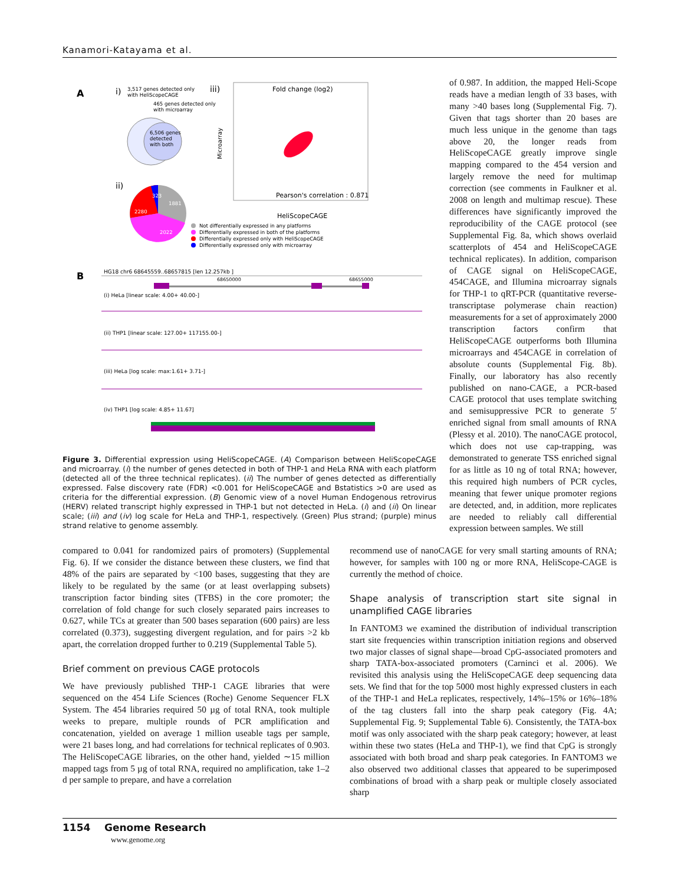Kanamori-Katayama et al.
A
i)
3,517 genes detected only
with HeliScopeCAGE
465 genes detected only
with microarray
6,506 genes
detected
with both
ii)
323
1881
2280
2022
iii)
Fold change (log2)
Pearson's correlation : 0.871
Microarray
HeliScopeCAGE
Not differentially expressed in any platforms
Differentially expressed in both of the platforms
Differentially expressed only with HeliScopeCAGE
Differentially expressed only with microarray
B
HG18 chr6 68645559..68657815 [len 12.257kb ]
68650000
68655000
(i) HeLa [linear scale: 4.00+ 40.00-]
(ii) THP1 [linear scale: 127.00+ 117155.00-]
(iii) HeLa [log scale: max:1.61+ 3.71-]
(iv) THP1 [log scale: 4.85+ 11.67]
Figure 3. Differential expression using HeliScopeCAGE. (A) Comparison between HeliScopeCAGE and microarray. (i) the number of genes detected in both of THP-1 and HeLa RNA with each platform (detected all of the three technical replicates). (ii) The number of genes detected as differentially expressed. False discovery rate (FDR) <0.001 for HeliScopeCAGE and Bstatistics >0 are used as criteria for the differential expression. (B) Genomic view of a novel Human Endogenous retrovirus (HERV) related transcript highly expressed in THP-1 but not detected in HeLa. (i) and (ii) On linear scale; (iii) and (iv) log scale for HeLa and THP-1, respectively. (Green) Plus strand; (purple) minus strand relative to genome assembly.
of 0.987. In addition, the mapped Heli-Scope reads have a median length of 33 bases, with many >40 bases long (Supplemental Fig. 7). Given that tags shorter than 20 bases are much less unique in the genome than tags above 20, the longer reads from HeliScopeCAGE greatly improve single mapping compared to the 454 version and largely remove the need for multimap correction (see comments in Faulkner et al. 2008 on length and multimap rescue). These differences have significantly improved the reproducibility of the CAGE protocol (see Supplemental Fig. 8a, which shows overlaid scatterplots of 454 and HeliScopeCAGE technical replicates). In addition, comparison of CAGE signal on HeliScopeCAGE, 454CAGE, and Illumina microarray signals for THP-1 to qRT-PCR (quantitative reverse-transcriptase polymerase chain reaction) measurements for a set of approximately 2000 transcription factors confirm that HeliScopeCAGE outperforms both Illumina microarrays and 454CAGE in correlation of absolute counts (Supplemental Fig. 8b). Finally, our laboratory has also recently published on nano-CAGE, a PCR-based CAGE protocol that uses template switching and semisuppressive PCR to generate 5′ enriched signal from small amounts of RNA (Plessy et al. 2010). The nanoCAGE protocol, which does not use cap-trapping, was demonstrated to generate TSS enriched signal for as little as 10 ng of total RNA; however, this required high numbers of PCR cycles, meaning that fewer unique promoter regions are detected, and, in addition, more replicates are needed to reliably call differential expression between samples. We still
compared to 0.041 for randomized pairs of promoters) (Supplemental Fig. 6). If we consider the distance between these clusters, we find that 48% of the pairs are separated by <100 bases, suggesting that they are likely to be regulated by the same (or at least overlapping subsets) transcription factor binding sites (TFBS) in the core promoter; the correlation of fold change for such closely separated pairs increases to 0.627, while TCs at greater than 500 bases separation (600 pairs) are less correlated (0.373), suggesting divergent regulation, and for pairs >2 kb apart, the correlation dropped further to 0.219 (Supplemental Table 5).
Brief comment on previous CAGE protocols
We have previously published THP-1 CAGE libraries that were sequenced on the 454 Life Sciences (Roche) Genome Sequencer FLX System. The 454 libraries required 50 µg of total RNA, took multiple weeks to prepare, multiple rounds of PCR amplification and concatenation, yielded on average 1 million useable tags per sample, were 21 bases long, and had correlations for technical replicates of 0.903. The HeliScopeCAGE libraries, on the other hand, yielded ∼15 million mapped tags from 5 µg of total RNA, required no amplification, take 1–2 d per sample to prepare, and have a correlation
recommend use of nanoCAGE for very small starting amounts of RNA; however, for samples with 100 ng or more RNA, HeliScope-CAGE is currently the method of choice.
Shape analysis of transcription start site signal in unamplified CAGE libraries
In FANTOM3 we examined the distribution of individual transcription start site frequencies within transcription initiation regions and observed two major classes of signal shape—broad CpG-associated promoters and sharp TATA-box-associated promoters (Carninci et al. 2006). We revisited this analysis using the HeliScopeCAGE deep sequencing data sets. We find that for the top 5000 most highly expressed clusters in each of the THP-1 and HeLa replicates, respectively, 14%–15% or 16%–18% of the tag clusters fall into the sharp peak category (Fig. 4A; Supplemental Fig. 9; Supplemental Table 6). Consistently, the TATA-box motif was only associated with the sharp peak category; however, at least within these two states (HeLa and THP-1), we find that CpG is strongly associated with both broad and sharp peak categories. In FANTOM3 we also observed two additional classes that appeared to be superimposed combinations of broad with a sharp peak or multiple closely associated sharp
1154 Genome Research
www.genome.org